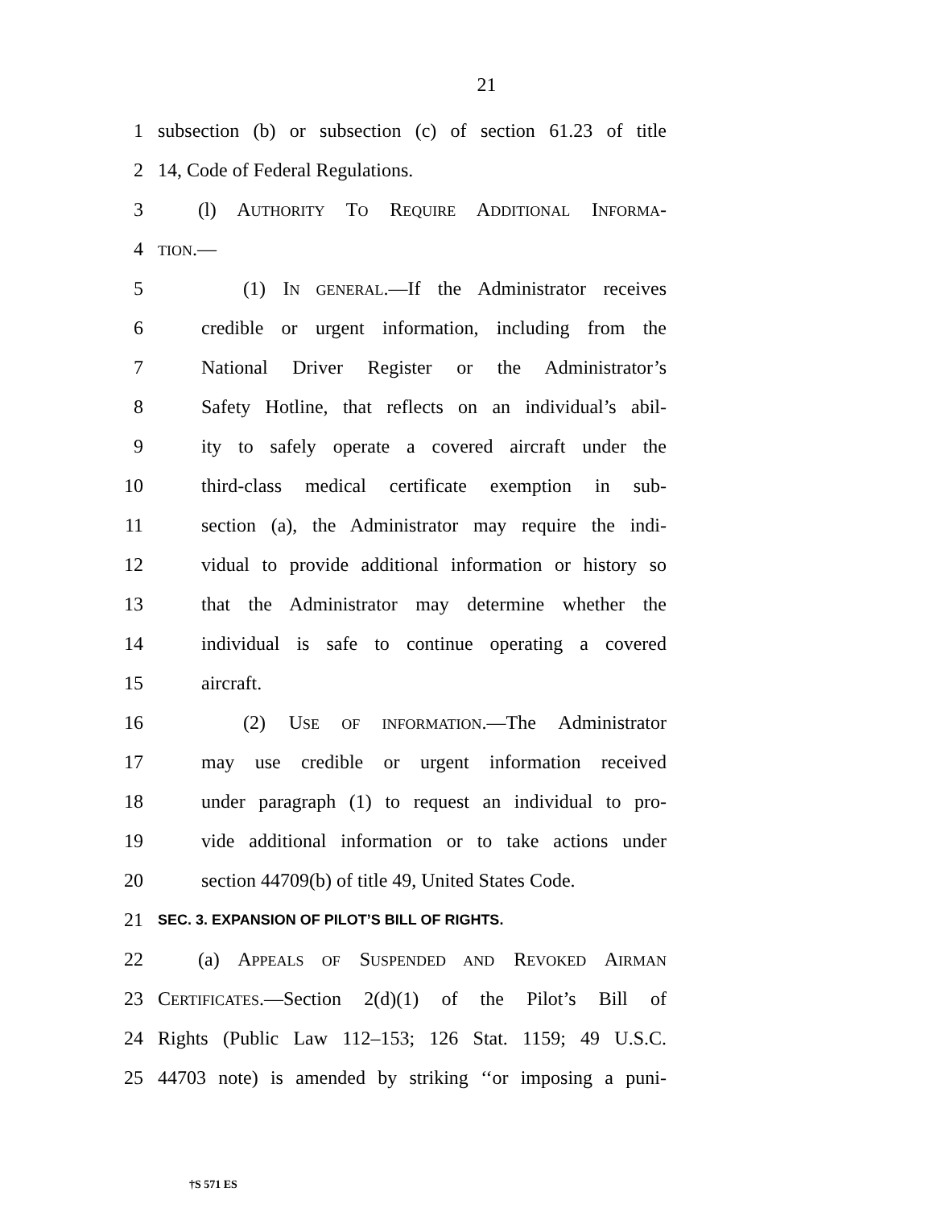21
1 subsection (b) or subsection (c) of section 61.23 of title
2 14, Code of Federal Regulations.
3 (l) AUTHORITY TO REQUIRE ADDITIONAL INFORMA-
4 TION.—
5 (1) IN GENERAL.—If the Administrator receives
6 credible or urgent information, including from the
7 National Driver Register or the Administrator’s
8 Safety Hotline, that reflects on an individual’s abil-
9 ity to safely operate a covered aircraft under the
10 third-class medical certificate exemption in sub-
11 section (a), the Administrator may require the indi-
12 vidual to provide additional information or history so
13 that the Administrator may determine whether the
14 individual is safe to continue operating a covered
15 aircraft.
16 (2) USE OF INFORMATION.—The Administrator
17 may use credible or urgent information received
18 under paragraph (1) to request an individual to pro-
19 vide additional information or to take actions under
20 section 44709(b) of title 49, United States Code.
21 SEC. 3. EXPANSION OF PILOT’S BILL OF RIGHTS.
22 (a) APPEALS OF SUSPENDED AND REVOKED AIRMAN
23 CERTIFICATES.—Section 2(d)(1) of the Pilot’s Bill of
24 Rights (Public Law 112–153; 126 Stat. 1159; 49 U.S.C.
25 44703 note) is amended by striking ‘‘or imposing a puni-
†S 571 ES